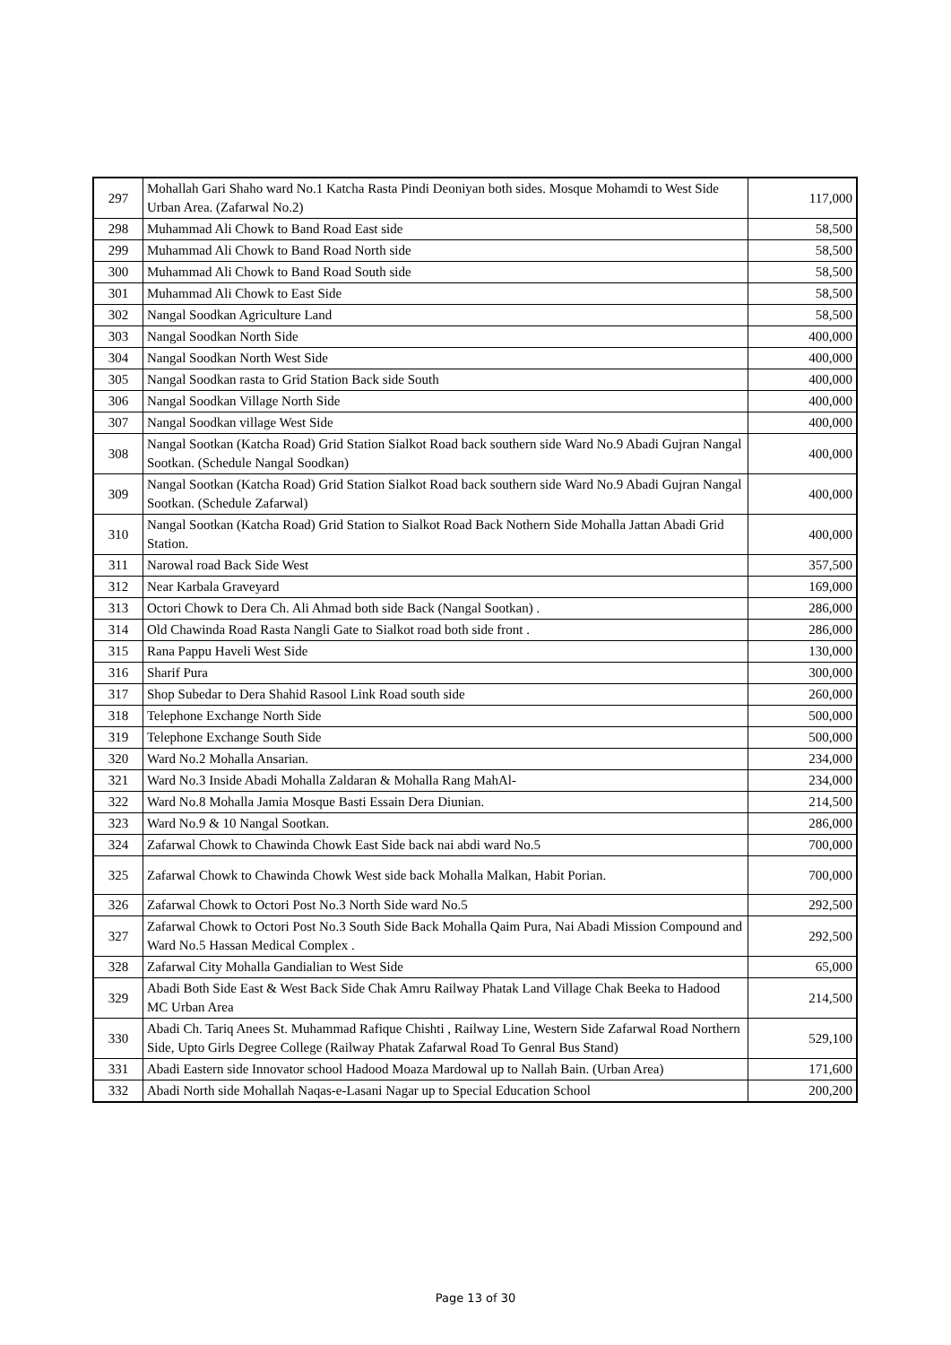| 297 | Mohallah Gari Shaho ward No.1 Katcha Rasta Pindi Deoniyan both sides. Mosque Mohamdi to West Side Urban Area. (Zafarwal No.2) | 117,000 |
| 298 | Muhammad Ali Chowk to Band Road East side | 58,500 |
| 299 | Muhammad Ali Chowk to Band Road North side | 58,500 |
| 300 | Muhammad Ali Chowk to Band Road South side | 58,500 |
| 301 | Muhammad Ali Chowk to East Side | 58,500 |
| 302 | Nangal Soodkan Agriculture Land | 58,500 |
| 303 | Nangal Soodkan North Side | 400,000 |
| 304 | Nangal Soodkan North West Side | 400,000 |
| 305 | Nangal Soodkan rasta to Grid Station Back side South | 400,000 |
| 306 | Nangal Soodkan Village North Side | 400,000 |
| 307 | Nangal Soodkan village West Side | 400,000 |
| 308 | Nangal Sootkan (Katcha Road) Grid Station Sialkot Road back southern side Ward No.9 Abadi Gujran Nangal Sootkan. (Schedule Nangal Soodkan) | 400,000 |
| 309 | Nangal Sootkan (Katcha Road) Grid Station Sialkot Road back southern side Ward No.9 Abadi Gujran Nangal Sootkan. (Schedule Zafarwal) | 400,000 |
| 310 | Nangal Sootkan (Katcha Road) Grid Station to Sialkot Road Back Nothern Side Mohalla Jattan Abadi Grid Station. | 400,000 |
| 311 | Narowal road Back Side West | 357,500 |
| 312 | Near Karbala Graveyard | 169,000 |
| 313 | Octori Chowk to Dera Ch. Ali Ahmad both side Back (Nangal Sootkan) . | 286,000 |
| 314 | Old Chawinda Road Rasta Nangli Gate to Sialkot road both side front . | 286,000 |
| 315 | Rana Pappu Haveli West Side | 130,000 |
| 316 | Sharif Pura | 300,000 |
| 317 | Shop Subedar to Dera Shahid Rasool Link Road south side | 260,000 |
| 318 | Telephone Exchange North Side | 500,000 |
| 319 | Telephone Exchange South Side | 500,000 |
| 320 | Ward No.2 Mohalla Ansarian. | 234,000 |
| 321 | Ward No.3 Inside Abadi Mohalla Zaldaran & Mohalla Rang MahAl- | 234,000 |
| 322 | Ward No.8 Mohalla Jamia Mosque Basti Essain Dera Diunian. | 214,500 |
| 323 | Ward No.9 & 10 Nangal Sootkan. | 286,000 |
| 324 | Zafarwal Chowk to Chawinda Chowk East Side back nai abdi ward No.5 | 700,000 |
| 325 | Zafarwal Chowk to Chawinda Chowk West side back Mohalla Malkan, Habit Porian. | 700,000 |
| 326 | Zafarwal Chowk to Octori Post No.3 North Side ward No.5 | 292,500 |
| 327 | Zafarwal Chowk to Octori Post No.3 South Side Back Mohalla Qaim Pura, Nai Abadi Mission Compound and Ward No.5 Hassan Medical Complex . | 292,500 |
| 328 | Zafarwal City Mohalla Gandialian to West Side | 65,000 |
| 329 | Abadi Both Side East & West Back Side Chak Amru Railway Phatak Land Village Chak Beeka to Hadood MC Urban Area | 214,500 |
| 330 | Abadi Ch. Tariq Anees St. Muhammad Rafique Chishti , Railway Line, Western Side Zafarwal Road Northern Side, Upto Girls Degree College (Railway Phatak Zafarwal Road To Genral Bus Stand) | 529,100 |
| 331 | Abadi Eastern side Innovator school Hadood Moaza Mardowal up to Nallah Bain. (Urban Area) | 171,600 |
| 332 | Abadi North side Mohallah Naqas-e-Lasani Nagar up to Special Education School | 200,200 |
Page 13 of 30